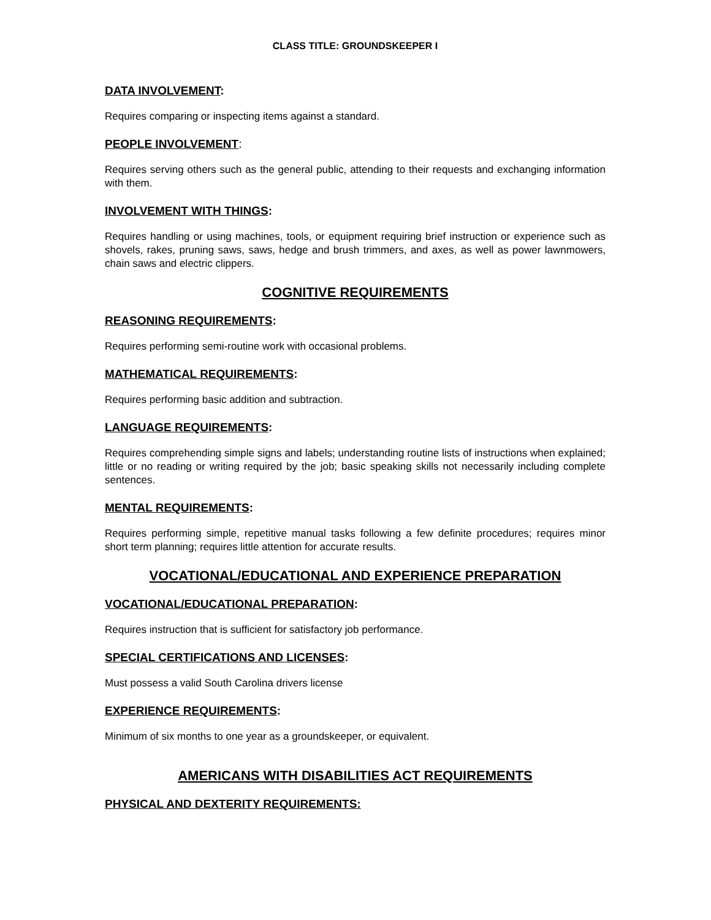CLASS TITLE: GROUNDSKEEPER I
DATA INVOLVEMENT:
Requires comparing or inspecting items against a standard.
PEOPLE INVOLVEMENT:
Requires serving others such as the general public, attending to their requests and exchanging information with them.
INVOLVEMENT WITH THINGS:
Requires handling or using machines, tools, or equipment requiring brief instruction or experience such as shovels, rakes, pruning saws, saws, hedge and brush trimmers, and axes, as well as power lawnmowers, chain saws and electric clippers.
COGNITIVE REQUIREMENTS
REASONING REQUIREMENTS:
Requires performing semi-routine work with occasional problems.
MATHEMATICAL REQUIREMENTS:
Requires performing basic addition and subtraction.
LANGUAGE REQUIREMENTS:
Requires comprehending simple signs and labels; understanding routine lists of instructions when explained; little or no reading or writing required by the job; basic speaking skills not necessarily including complete sentences.
MENTAL REQUIREMENTS:
Requires performing simple, repetitive manual tasks following a few definite procedures; requires minor short term planning; requires little attention for accurate results.
VOCATIONAL/EDUCATIONAL AND EXPERIENCE PREPARATION
VOCATIONAL/EDUCATIONAL PREPARATION:
Requires instruction that is sufficient for satisfactory job performance.
SPECIAL CERTIFICATIONS AND LICENSES:
Must possess a valid South Carolina drivers license
EXPERIENCE REQUIREMENTS:
Minimum of six months to one year as a groundskeeper, or equivalent.
AMERICANS WITH DISABILITIES ACT REQUIREMENTS
PHYSICAL AND DEXTERITY REQUIREMENTS: